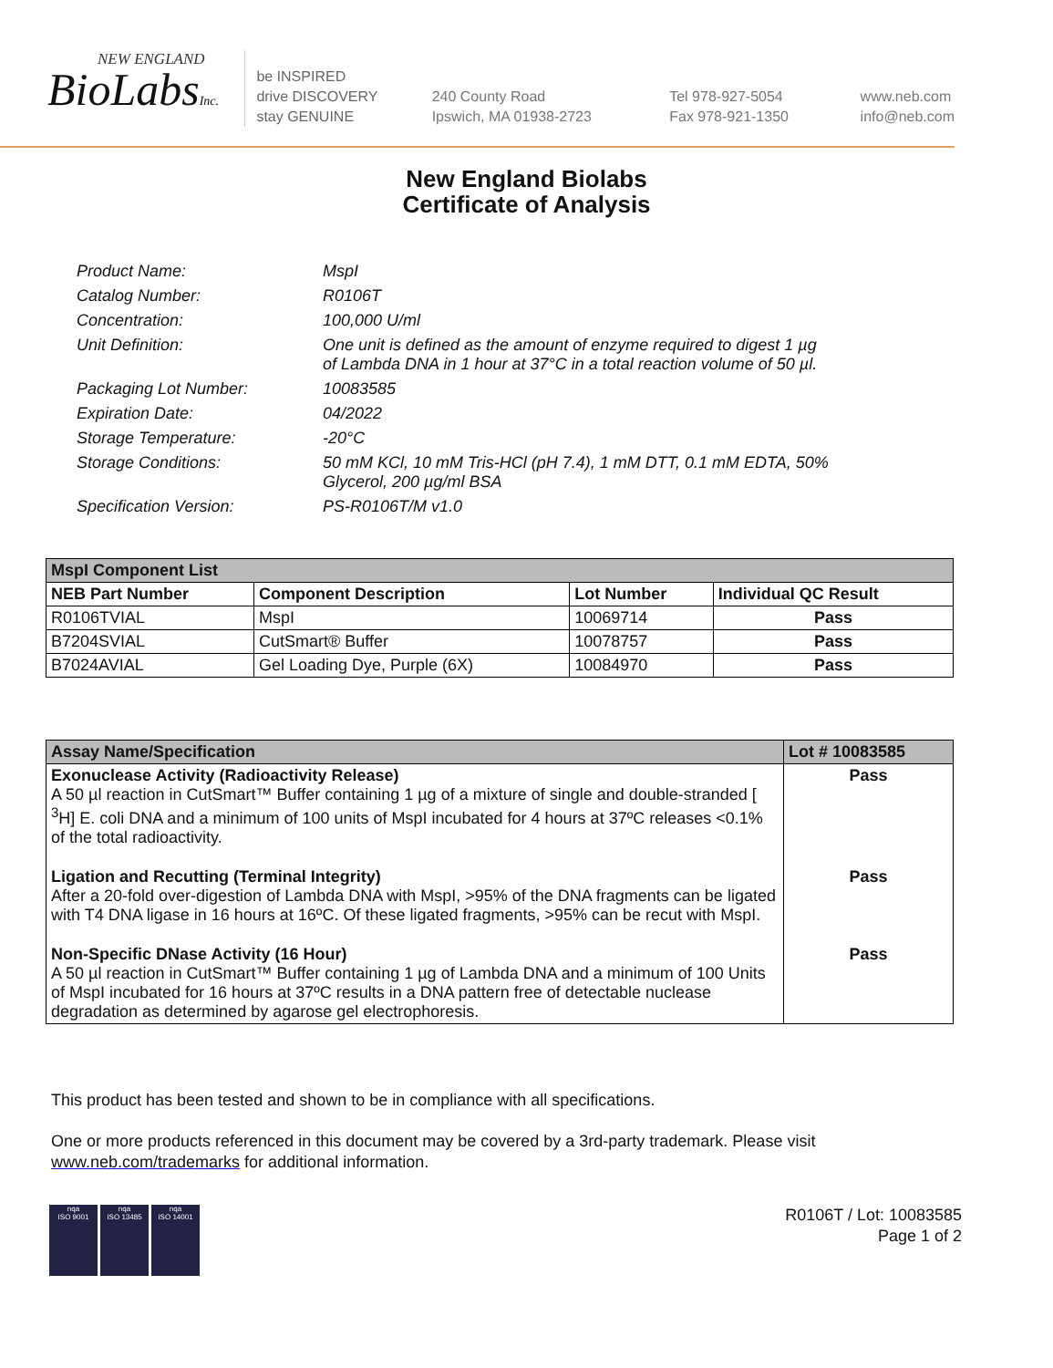NEW ENGLAND
BioLabsInc.
be INSPIRED
drive DISCOVERY
stay GENUINE
240 County Road
Ipswich, MA 01938-2723
Tel 978-927-5054
Fax 978-921-1350
www.neb.com
info@neb.com
New England Biolabs
Certificate of Analysis
| Product Name: | MspI |
| Catalog Number: | R0106T |
| Concentration: | 100,000 U/ml |
| Unit Definition: | One unit is defined as the amount of enzyme required to digest 1 µg of Lambda DNA in 1 hour at 37°C in a total reaction volume of 50 µl. |
| Packaging Lot Number: | 10083585 |
| Expiration Date: | 04/2022 |
| Storage Temperature: | -20°C |
| Storage Conditions: | 50 mM KCl, 10 mM Tris-HCl (pH 7.4), 1 mM DTT, 0.1 mM EDTA, 50% Glycerol, 200 µg/ml BSA |
| Specification Version: | PS-R0106T/M v1.0 |
| MspI Component List | | | |
| --- | --- | --- | --- |
| NEB Part Number | Component Description | Lot Number | Individual QC Result |
| R0106TVIAL | MspI | 10069714 | Pass |
| B7204SVIAL | CutSmart® Buffer | 10078757 | Pass |
| B7024AVIAL | Gel Loading Dye, Purple (6X) | 10084970 | Pass |
| Assay Name/Specification | Lot # 10083585 |
| --- | --- |
| Exonuclease Activity (Radioactivity Release) A 50 µl reaction in CutSmart™ Buffer containing 1 µg of a mixture of single and double-stranded [ <sup>3</sup>H] E. coli DNA and a minimum of 100 units of MspI incubated for 4 hours at 37ºC releases <0.1% of the total radioactivity. | Pass |
| Ligation and Recutting (Terminal Integrity) After a 20-fold over-digestion of Lambda DNA with MspI, >95% of the DNA fragments can be ligated with T4 DNA ligase in 16 hours at 16ºC. Of these ligated fragments, >95% can be recut with MspI. | Pass |
| Non-Specific DNase Activity (16 Hour) A 50 µl reaction in CutSmart™ Buffer containing 1 µg of Lambda DNA and a minimum of 100 Units of MspI incubated for 16 hours at 37ºC results in a DNA pattern free of detectable nuclease degradation as determined by agarose gel electrophoresis. | Pass |
This product has been tested and shown to be in compliance with all specifications.
One or more products referenced in this document may be covered by a 3rd-party trademark. Please visit
www.neb.com/trademarks for additional information.
nqa
ISO 9001
nqa
ISO 13485
nqa
ISO 14001
R0106T / Lot: 10083585
Page 1 of 2